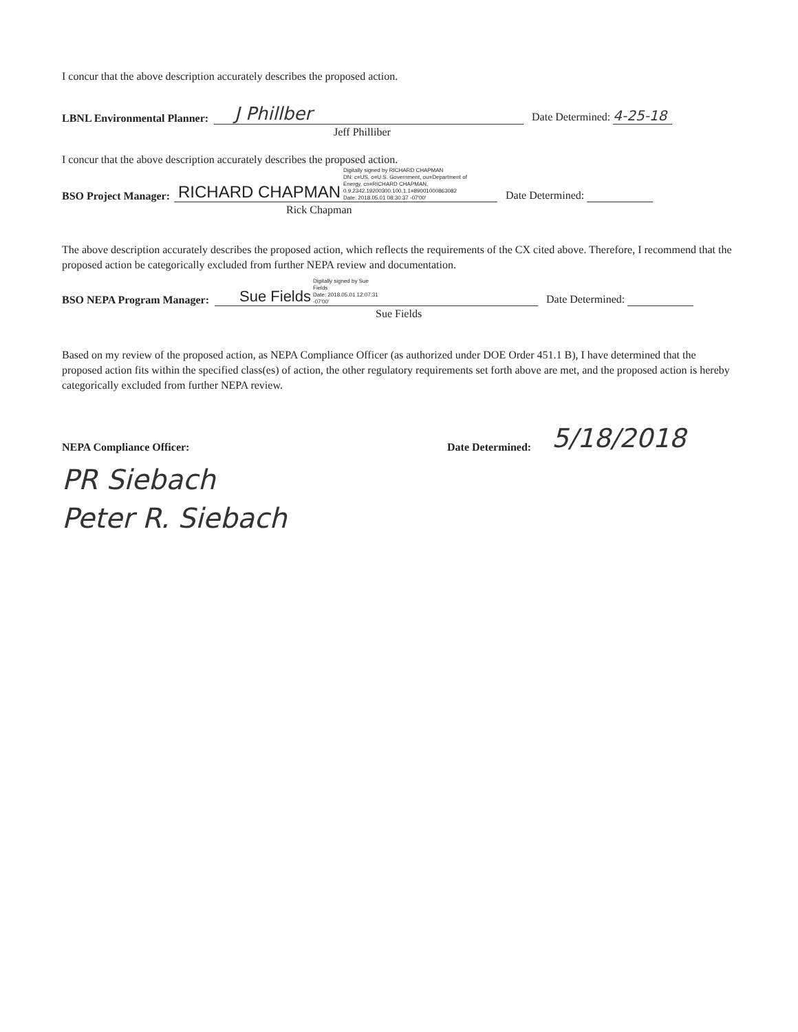I concur that the above description accurately describes the proposed action.
LBNL Environmental Planner: J Phillber Date Determined: 4-25-18
Jeff Philliber
I concur that the above description accurately describes the proposed action.
BSO Project Manager: RICHARD CHAPMAN Digitally signed by RICHARD CHAPMAN
DN: c=US, o=U.S. Government, ou=Department of
Energy, cn=RICHARD CHAPMAN,
0.9.2342.19200300.100.1.1=89001000863082
Date: 2018.05.01 08:30:37 -07'00' Date Determined:
Rick Chapman
The above description accurately describes the proposed action, which reflects the requirements of the CX cited above. Therefore, I recommend that the proposed action be categorically excluded from further NEPA review and documentation.
BSO NEPA Program Manager: Sue Fields Digitally signed by Sue
Fields
Date: 2018.05.01 12:07:31
-07'00' Date Determined:
Sue Fields
Based on my review of the proposed action, as NEPA Compliance Officer (as authorized under DOE Order 451.1 B), I have determined that the proposed action fits within the specified class(es) of action, the other regulatory requirements set forth above are met, and the proposed action is hereby categorically excluded from further NEPA review.
NEPA Compliance Officer: Date Determined: 5/18/2018
PR Siebach
Peter R. Siebach